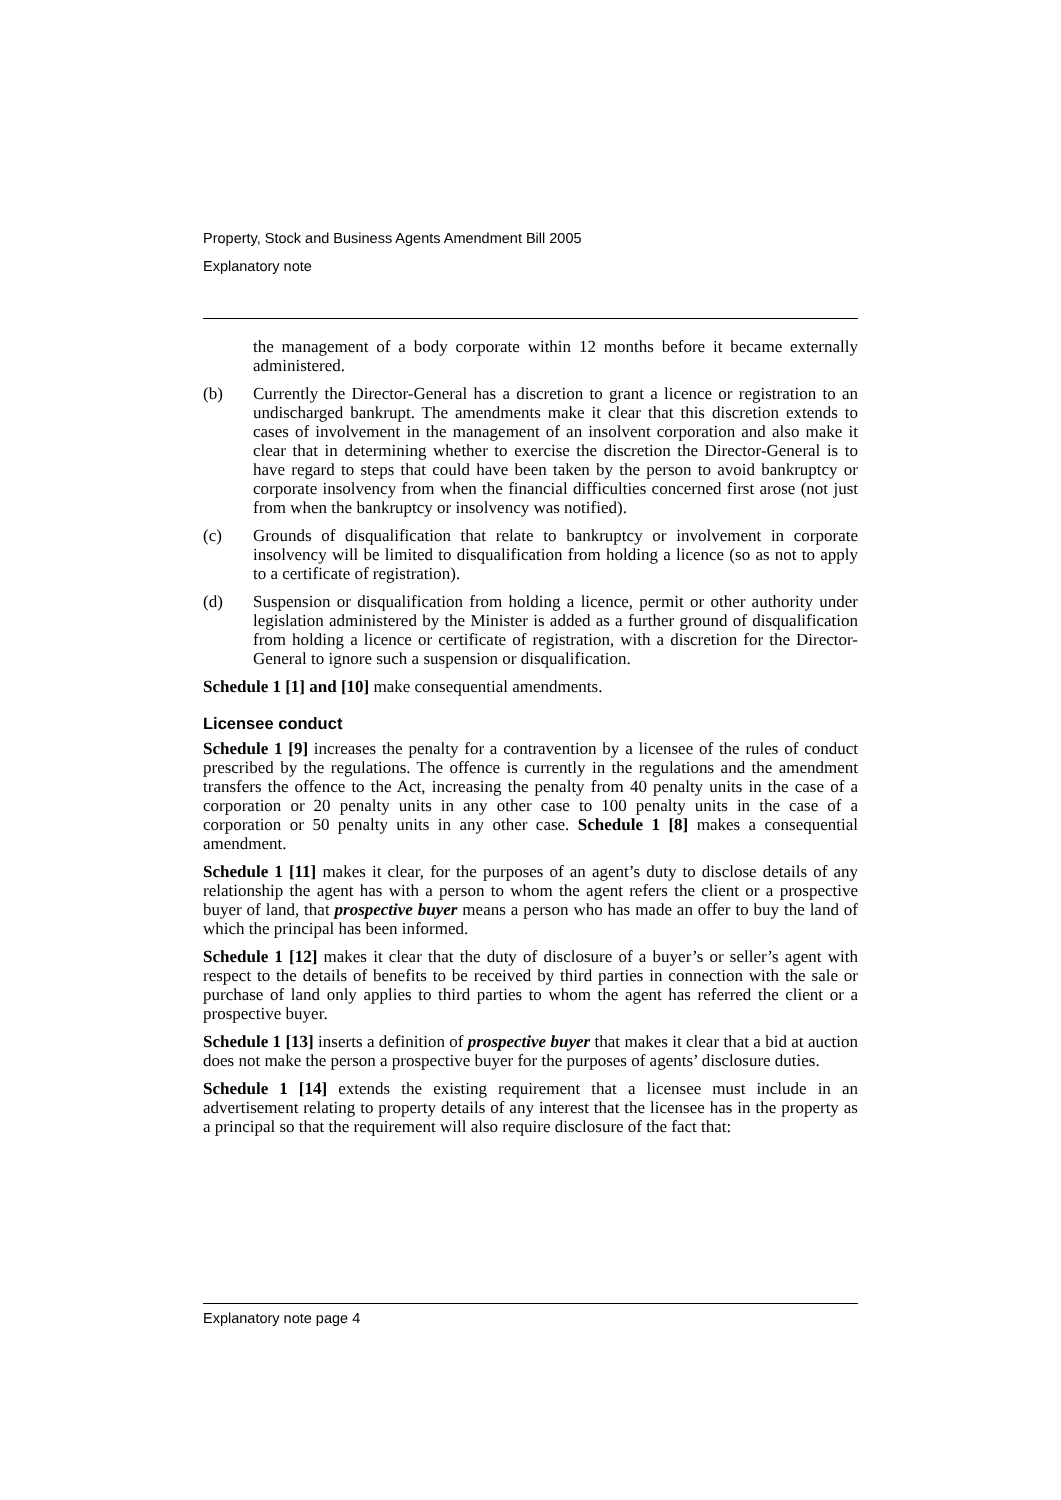Property, Stock and Business Agents Amendment Bill 2005
Explanatory note
the management of a body corporate within 12 months before it became externally administered.
(b) Currently the Director-General has a discretion to grant a licence or registration to an undischarged bankrupt. The amendments make it clear that this discretion extends to cases of involvement in the management of an insolvent corporation and also make it clear that in determining whether to exercise the discretion the Director-General is to have regard to steps that could have been taken by the person to avoid bankruptcy or corporate insolvency from when the financial difficulties concerned first arose (not just from when the bankruptcy or insolvency was notified).
(c) Grounds of disqualification that relate to bankruptcy or involvement in corporate insolvency will be limited to disqualification from holding a licence (so as not to apply to a certificate of registration).
(d) Suspension or disqualification from holding a licence, permit or other authority under legislation administered by the Minister is added as a further ground of disqualification from holding a licence or certificate of registration, with a discretion for the Director-General to ignore such a suspension or disqualification.
Schedule 1 [1] and [10] make consequential amendments.
Licensee conduct
Schedule 1 [9] increases the penalty for a contravention by a licensee of the rules of conduct prescribed by the regulations. The offence is currently in the regulations and the amendment transfers the offence to the Act, increasing the penalty from 40 penalty units in the case of a corporation or 20 penalty units in any other case to 100 penalty units in the case of a corporation or 50 penalty units in any other case. Schedule 1 [8] makes a consequential amendment.
Schedule 1 [11] makes it clear, for the purposes of an agent’s duty to disclose details of any relationship the agent has with a person to whom the agent refers the client or a prospective buyer of land, that prospective buyer means a person who has made an offer to buy the land of which the principal has been informed.
Schedule 1 [12] makes it clear that the duty of disclosure of a buyer’s or seller’s agent with respect to the details of benefits to be received by third parties in connection with the sale or purchase of land only applies to third parties to whom the agent has referred the client or a prospective buyer.
Schedule 1 [13] inserts a definition of prospective buyer that makes it clear that a bid at auction does not make the person a prospective buyer for the purposes of agents’ disclosure duties.
Schedule 1 [14] extends the existing requirement that a licensee must include in an advertisement relating to property details of any interest that the licensee has in the property as a principal so that the requirement will also require disclosure of the fact that:
Explanatory note page 4